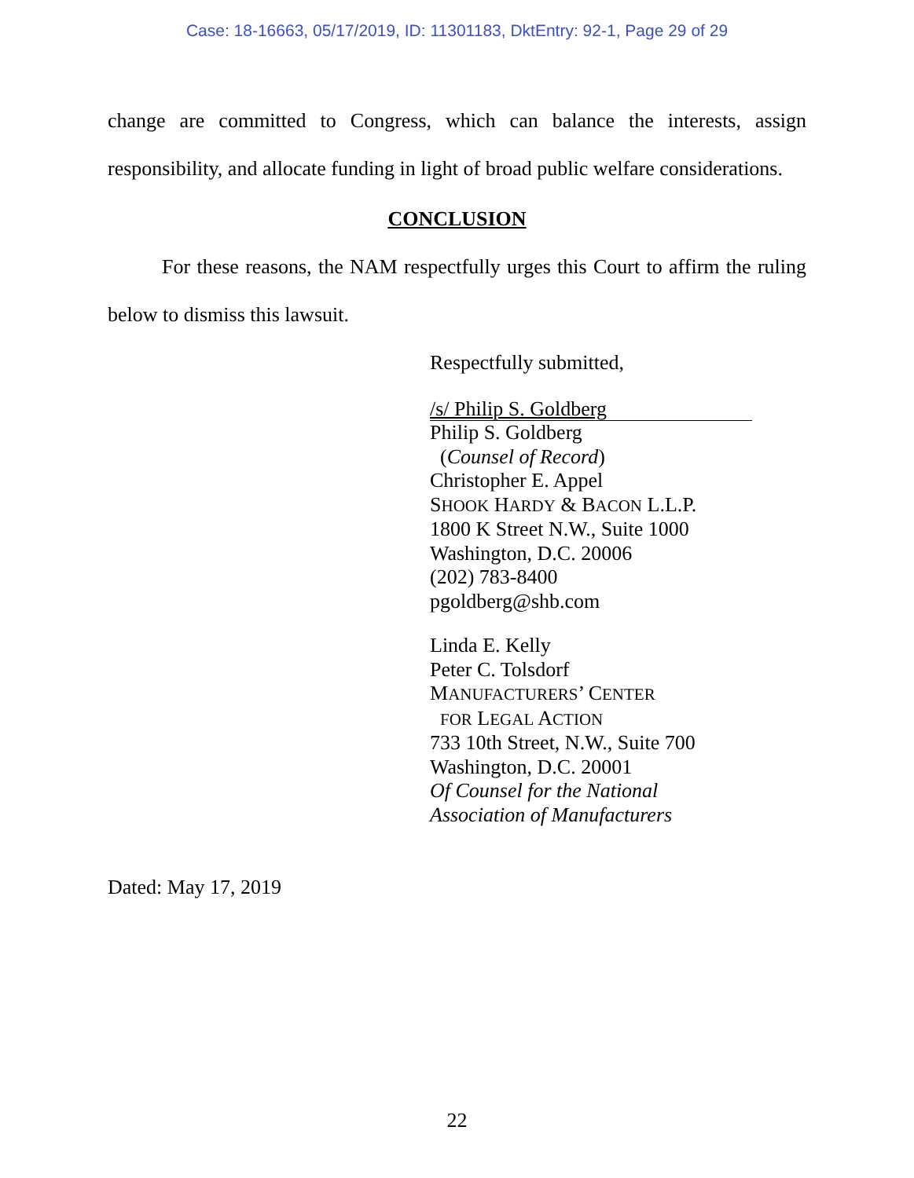Case: 18-16663, 05/17/2019, ID: 11301183, DktEntry: 92-1, Page 29 of 29
change are committed to Congress, which can balance the interests, assign responsibility, and allocate funding in light of broad public welfare considerations.
CONCLUSION
For these reasons, the NAM respectfully urges this Court to affirm the ruling below to dismiss this lawsuit.
Respectfully submitted,
/s/ Philip S. Goldberg
Philip S. Goldberg
(Counsel of Record)
Christopher E. Appel
SHOOK HARDY & BACON L.L.P.
1800 K Street N.W., Suite 1000
Washington, D.C. 20006
(202) 783-8400
pgoldberg@shb.com
Linda E. Kelly
Peter C. Tolsdorf
MANUFACTURERS’ CENTER
FOR LEGAL ACTION
733 10th Street, N.W., Suite 700
Washington, D.C. 20001
Of Counsel for the National
Association of Manufacturers
Dated: May 17, 2019
22